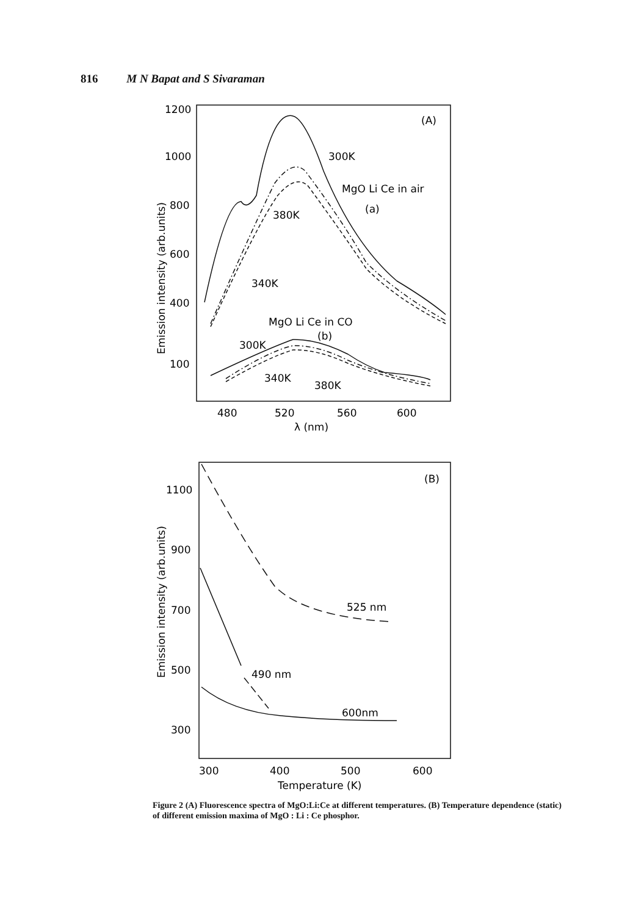816 M N Bapat and S Sivaraman
1200
1000
800
600
400
100
480
520
560
600
λ (nm)
(A)
300K
MgO Li Ce in air
(a)
380K
340K
MgO Li Ce in CO
(b)
300K
340K
380K
Emission intensity (arb.units)
1100
900
700
500
300
300
400
500
600
Temperature (K)
(B)
525 nm
490 nm
600nm
Emission intensity (arb.units)
Figure 2 (A) Fluorescence spectra of MgO:Li:Ce at different temperatures. (B) Temperature dependence (static) of different emission maxima of MgO : Li : Ce phosphor.